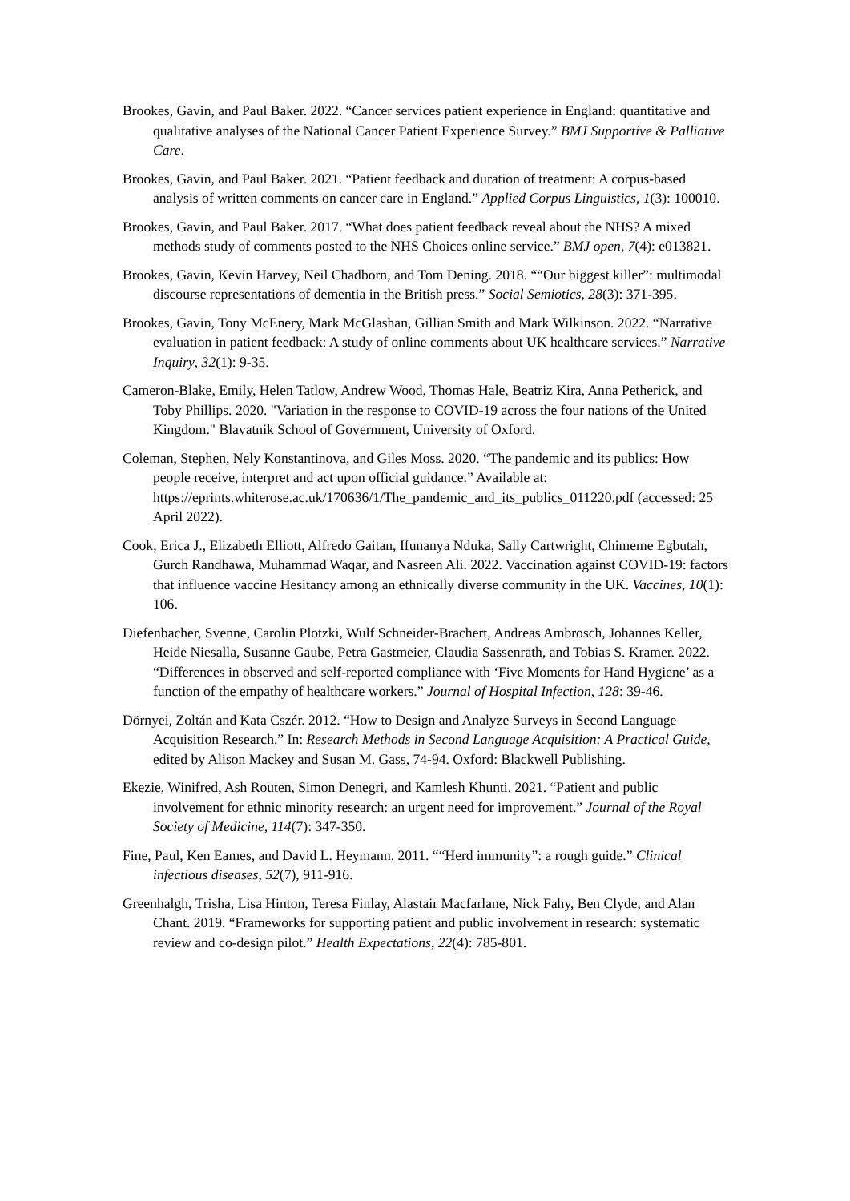Brookes, Gavin, and Paul Baker. 2022. “Cancer services patient experience in England: quantitative and qualitative analyses of the National Cancer Patient Experience Survey.” BMJ Supportive & Palliative Care.
Brookes, Gavin, and Paul Baker. 2021. “Patient feedback and duration of treatment: A corpus-based analysis of written comments on cancer care in England.” Applied Corpus Linguistics, 1(3): 100010.
Brookes, Gavin, and Paul Baker. 2017. “What does patient feedback reveal about the NHS? A mixed methods study of comments posted to the NHS Choices online service.” BMJ open, 7(4): e013821.
Brookes, Gavin, Kevin Harvey, Neil Chadborn, and Tom Dening. 2018. ““Our biggest killer”: multimodal discourse representations of dementia in the British press.” Social Semiotics, 28(3): 371-395.
Brookes, Gavin, Tony McEnery, Mark McGlashan, Gillian Smith and Mark Wilkinson. 2022. “Narrative evaluation in patient feedback: A study of online comments about UK healthcare services.” Narrative Inquiry, 32(1): 9-35.
Cameron-Blake, Emily, Helen Tatlow, Andrew Wood, Thomas Hale, Beatriz Kira, Anna Petherick, and Toby Phillips. 2020. "Variation in the response to COVID-19 across the four nations of the United Kingdom." Blavatnik School of Government, University of Oxford.
Coleman, Stephen, Nely Konstantinova, and Giles Moss. 2020. “The pandemic and its publics: How people receive, interpret and act upon official guidance.” Available at: https://eprints.whiterose.ac.uk/170636/1/The_pandemic_and_its_publics_011220.pdf (accessed: 25 April 2022).
Cook, Erica J., Elizabeth Elliott, Alfredo Gaitan, Ifunanya Nduka, Sally Cartwright, Chimeme Egbutah, Gurch Randhawa, Muhammad Waqar, and Nasreen Ali. 2022. Vaccination against COVID-19: factors that influence vaccine Hesitancy among an ethnically diverse community in the UK. Vaccines, 10(1): 106.
Diefenbacher, Svenne, Carolin Plotzki, Wulf Schneider-Brachert, Andreas Ambrosch, Johannes Keller, Heide Niesalla, Susanne Gaube, Petra Gastmeier, Claudia Sassenrath, and Tobias S. Kramer. 2022. “Differences in observed and self-reported compliance with ‘Five Moments for Hand Hygiene’ as a function of the empathy of healthcare workers.” Journal of Hospital Infection, 128: 39-46.
Dörnyei, Zoltán and Kata Cszér. 2012. “How to Design and Analyze Surveys in Second Language Acquisition Research.” In: Research Methods in Second Language Acquisition: A Practical Guide, edited by Alison Mackey and Susan M. Gass, 74-94. Oxford: Blackwell Publishing.
Ekezie, Winifred, Ash Routen, Simon Denegri, and Kamlesh Khunti. 2021. “Patient and public involvement for ethnic minority research: an urgent need for improvement.” Journal of the Royal Society of Medicine, 114(7): 347-350.
Fine, Paul, Ken Eames, and David L. Heymann. 2011. ““Herd immunity”: a rough guide.” Clinical infectious diseases, 52(7), 911-916.
Greenhalgh, Trisha, Lisa Hinton, Teresa Finlay, Alastair Macfarlane, Nick Fahy, Ben Clyde, and Alan Chant. 2019. “Frameworks for supporting patient and public involvement in research: systematic review and co-design pilot.” Health Expectations, 22(4): 785-801.